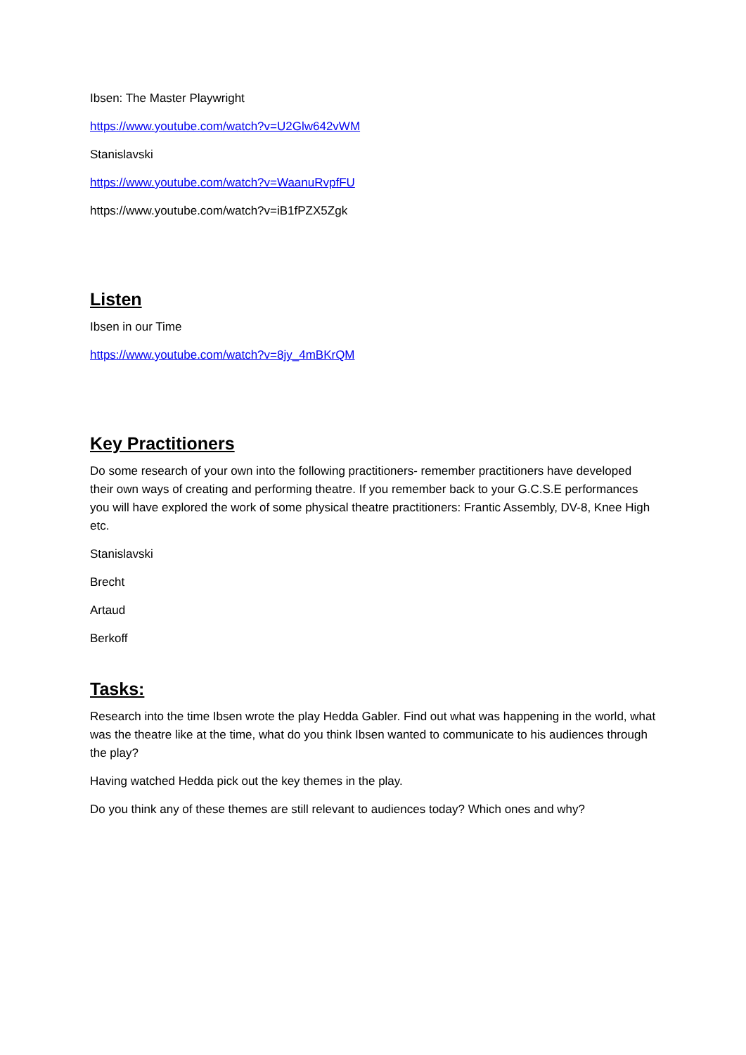Ibsen: The Master Playwright
https://www.youtube.com/watch?v=U2Glw642vWM
Stanislavski
https://www.youtube.com/watch?v=WaanuRvpfFU
https://www.youtube.com/watch?v=iB1fPZX5Zgk
Listen
Ibsen in our Time
https://www.youtube.com/watch?v=8jy_4mBKrQM
Key Practitioners
Do some research of your own into the following practitioners- remember practitioners have developed their own ways of creating and performing theatre. If you remember back to your G.C.S.E performances you will have explored the work of some physical theatre practitioners: Frantic Assembly, DV-8, Knee High etc.
Stanislavski
Brecht
Artaud
Berkoff
Tasks:
Research into the time Ibsen wrote the play Hedda Gabler. Find out what was happening in the world, what was the theatre like at the time, what do you think Ibsen wanted to communicate to his audiences through the play?
Having watched Hedda pick out the key themes in the play.
Do you think any of these themes are still relevant to audiences today? Which ones and why?